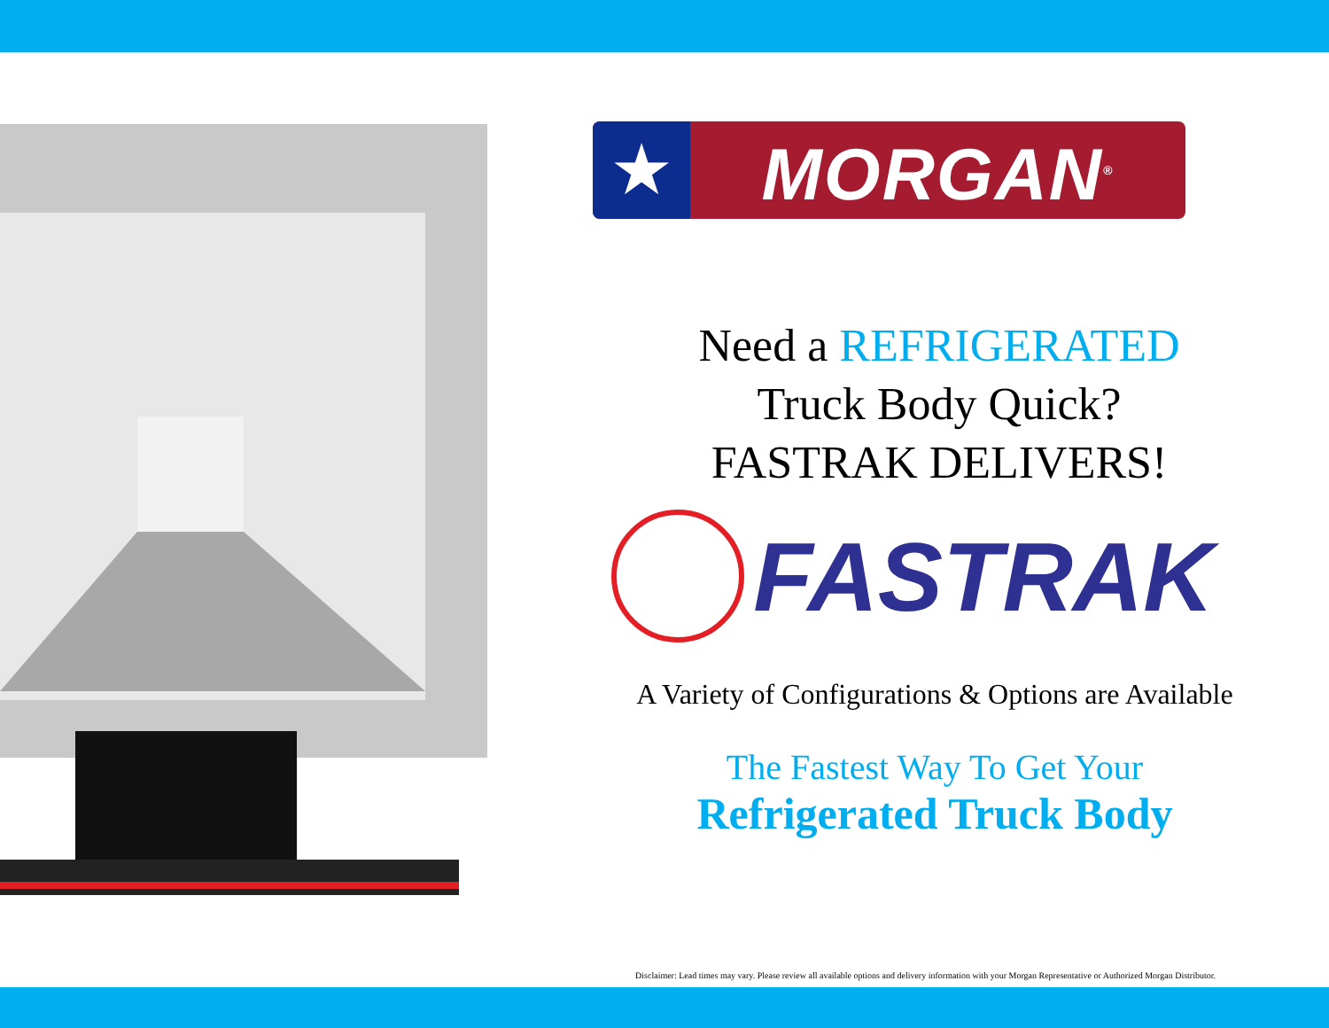★
MORGAN<sup>®</sup>
Need a REFRIGERATED
Truck Body Quick?
FASTRAK DELIVERS!
FASTRAK
A Variety of Configurations & Options are Available
The Fastest Way To Get Your
Refrigerated Truck Body
Disclaimer: Lead times may vary. Please review all available options and delivery information with your Morgan Representative or Authorized Morgan Distributor.